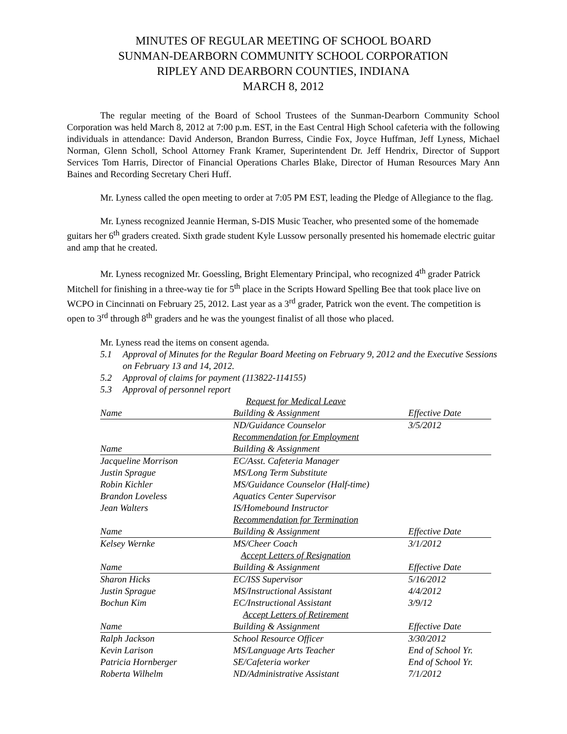MINUTES OF REGULAR MEETING OF SCHOOL BOARD
SUNMAN-DEARBORN COMMUNITY SCHOOL CORPORATION
RIPLEY AND DEARBORN COUNTIES, INDIANA
MARCH 8, 2012
The regular meeting of the Board of School Trustees of the Sunman-Dearborn Community School Corporation was held March 8, 2012 at 7:00 p.m. EST, in the East Central High School cafeteria with the following individuals in attendance: David Anderson, Brandon Burress, Cindie Fox, Joyce Huffman, Jeff Lyness, Michael Norman, Glenn Scholl, School Attorney Frank Kramer, Superintendent Dr. Jeff Hendrix, Director of Support Services Tom Harris, Director of Financial Operations Charles Blake, Director of Human Resources Mary Ann Baines and Recording Secretary Cheri Huff.
Mr. Lyness called the open meeting to order at 7:05 PM EST, leading the Pledge of Allegiance to the flag.
Mr. Lyness recognized Jeannie Herman, S-DIS Music Teacher, who presented some of the homemade guitars her 6<sup>th</sup> graders created. Sixth grade student Kyle Lussow personally presented his homemade electric guitar and amp that he created.
Mr. Lyness recognized Mr. Goessling, Bright Elementary Principal, who recognized 4<sup>th</sup> grader Patrick Mitchell for finishing in a three-way tie for 5<sup>th</sup> place in the Scripts Howard Spelling Bee that took place live on WCPO in Cincinnati on February 25, 2012. Last year as a 3<sup>rd</sup> grader, Patrick won the event. The competition is open to 3<sup>rd</sup> through 8<sup>th</sup> graders and he was the youngest finalist of all those who placed.
Mr. Lyness read the items on consent agenda.
5.1 Approval of Minutes for the Regular Board Meeting on February 9, 2012 and the Executive Sessions on February 13 and 14, 2012.
5.2 Approval of claims for payment (113822-114155)
5.3 Approval of personnel report
| Request for Medical Leave | | |
| Name | Building & Assignment | Effective Date |
| | ND/Guidance Counselor | 3/5/2012 |
| Recommendation for Employment | | |
| Name | Building & Assignment | |
| Jacqueline Morrison | EC/Asst. Cafeteria Manager | |
| Justin Sprague | MS/Long Term Substitute | |
| Robin Kichler | MS/Guidance Counselor (Half-time) | |
| Brandon Loveless | Aquatics Center Supervisor | |
| Jean Walters | IS/Homebound Instructor | |
| Recommendation for Termination | | |
| Name | Building & Assignment | Effective Date |
| Kelsey Wernke | MS/Cheer Coach | 3/1/2012 |
| Accept Letters of Resignation | | |
| Name | Building & Assignment | Effective Date |
| Sharon Hicks | EC/ISS Supervisor | 5/16/2012 |
| Justin Sprague | MS/Instructional Assistant | 4/4/2012 |
| Bochun Kim | EC/Instructional Assistant | 3/9/12 |
| Accept Letters of Retirement | | |
| Name | Building & Assignment | Effective Date |
| Ralph Jackson | School Resource Officer | 3/30/2012 |
| Kevin Larison | MS/Language Arts Teacher | End of School Yr. |
| Patricia Hornberger | SE/Cafeteria worker | End of School Yr. |
| Roberta Wilhelm | ND/Administrative Assistant | 7/1/2012 |